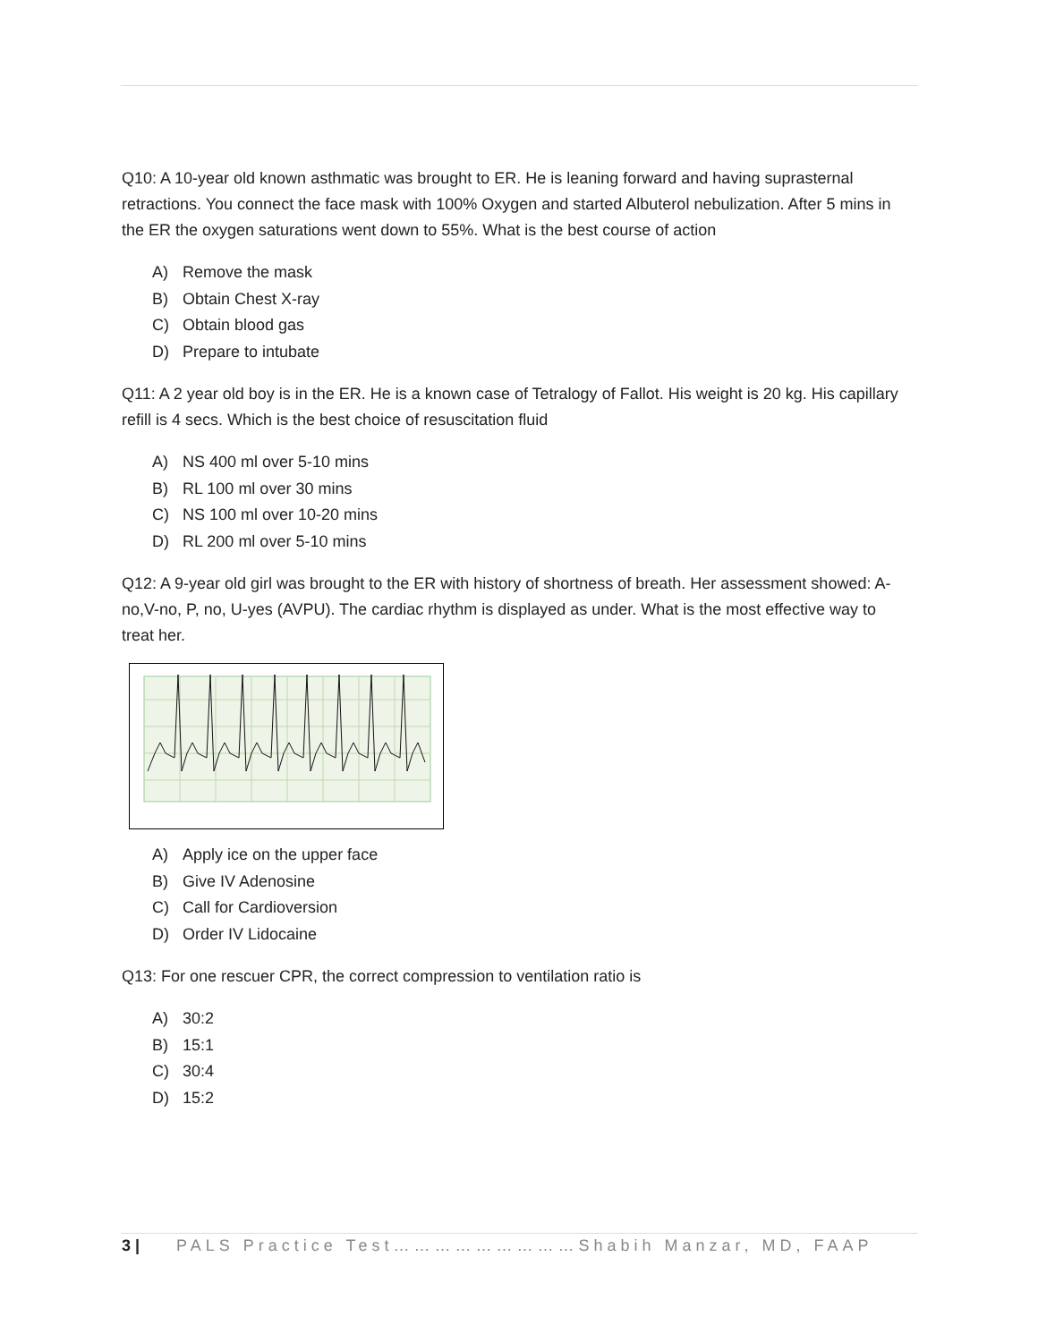Q10: A 10-year old known asthmatic was brought to ER. He is leaning forward and having suprasternal retractions. You connect the face mask with 100% Oxygen and started Albuterol nebulization. After 5 mins in the ER the oxygen saturations went down to 55%. What is the best course of action
A) Remove the mask
B) Obtain Chest X-ray
C) Obtain blood gas
D) Prepare to intubate
Q11: A 2 year old boy is in the ER. He is a known case of Tetralogy of Fallot. His weight is 20 kg. His capillary refill is 4 secs. Which is the best choice of resuscitation fluid
A) NS 400 ml over 5-10 mins
B) RL 100 ml over 30 mins
C) NS 100 ml over 10-20 mins
D) RL 200 ml over 5-10 mins
Q12: A 9-year old girl was brought to the ER with history of shortness of breath. Her assessment showed: A-no,V-no, P, no, U-yes (AVPU). The cardiac rhythm is displayed as under. What is the most effective way to treat her.
A) Apply ice on the upper face
B) Give IV Adenosine
C) Call for Cardioversion
D) Order IV Lidocaine
Q13: For one rescuer CPR, the correct compression to ventilation ratio is
A) 30:2
B) 15:1
C) 30:4
D) 15:2
3 | PALS Practice Test………………………Shabih Manzar, MD, FAAP